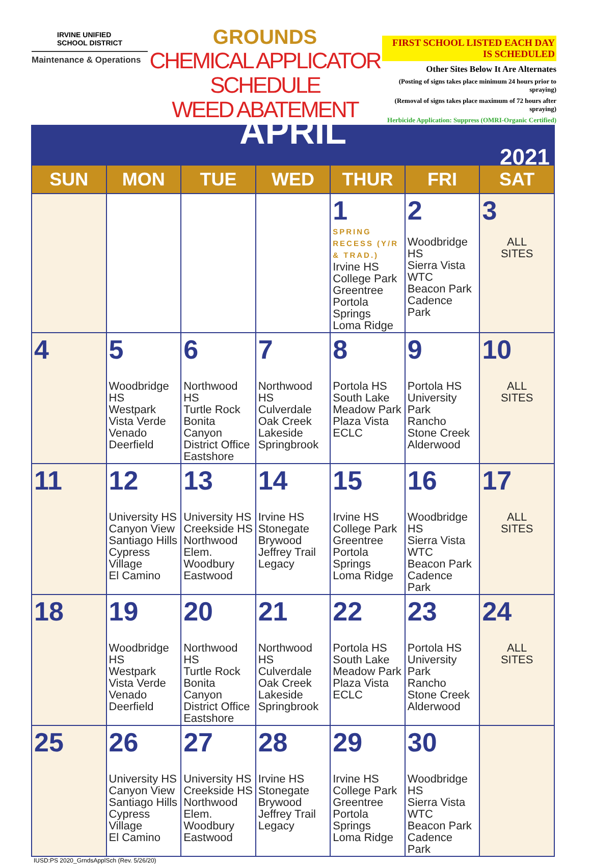IRVINE UNIFIED
SCHOOL DISTRICT
Maintenance & Operations
GROUNDS
CHEMICAL APPLICATOR SCHEDULE
WEED ABATEMENT
FIRST SCHOOL LISTED EACH DAY IS SCHEDULED
Other Sites Below It Are Alternates
(Posting of signs takes place minimum 24 hours prior to spraying)
(Removal of signs takes place maximum of 72 hours after spraying)
Herbicide Application: Suppress (OMRI-Organic Certified)
| APRIL 2021 | | | | | | |
| SUN | MON | TUE | WED | THUR | FRI | SAT |
| | | | | 1 SPRING RECESS (Y/R & TRAD.) Irvine HS College Park Greentree Portola Springs Loma Ridge | 2 Woodbridge HS Sierra Vista WTC Beacon Park Cadence Park | 3 ALL SITES |
| 4 | 5 Woodbridge HS Westpark Vista Verde Venado Deerfield | 6 Northwood HS Turtle Rock Bonita Canyon District Office Eastshore | 7 Northwood HS Culverdale Oak Creek Lakeside Springbrook | 8 Portola HS South Lake Meadow Park Plaza Vista ECLC | 9 Portola HS University Park Rancho Stone Creek Alderwood | 10 ALL SITES |
| 11 | 12 University HS Canyon View Santiago Hills Cypress Village El Camino | 13 University HS Creekside HS Northwood Elem. Woodbury Eastwood | 14 Irvine HS Stonegate Brywood Jeffrey Trail Legacy | 15 Irvine HS College Park Greentree Portola Springs Loma Ridge | 16 Woodbridge HS Sierra Vista WTC Beacon Park Cadence Park | 17 ALL SITES |
| 18 | 19 Woodbridge HS Westpark Vista Verde Venado Deerfield | 20 Northwood HS Turtle Rock Bonita Canyon District Office Eastshore | 21 Northwood HS Culverdale Oak Creek Lakeside Springbrook | 22 Portola HS South Lake Meadow Park Plaza Vista ECLC | 23 Portola HS University Park Rancho Stone Creek Alderwood | 24 ALL SITES |
| 25 | 26 University HS Canyon View Santiago Hills Cypress Village El Camino | 27 University HS Creekside HS Northwood Elem. Woodbury Eastwood | 28 Irvine HS Stonegate Brywood Jeffrey Trail Legacy | 29 Irvine HS College Park Greentree Portola Springs Loma Ridge | 30 Woodbridge HS Sierra Vista WTC Beacon Park Cadence Park | |
IUSD:PS 2020_GrndsApplSch (Rev. 5/26/20)